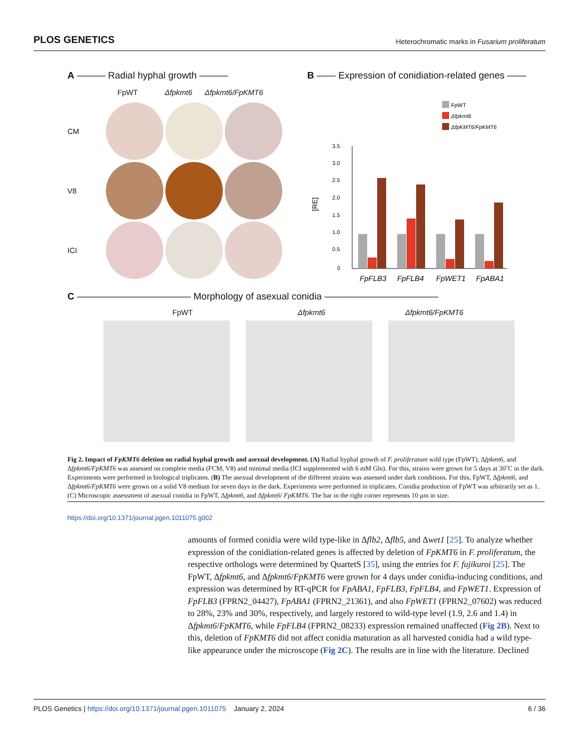PLOS GENETICS Heterochromatic marks in Fusarium proliferatum
A ——— Radial hyphal growth ———
FpWT Δfpkmt6 Δfpkmt6/FpKMT6
CM
V8
ICI
B —— Expression of conidiation-related genes ——
FpWT
Δfpkmt6
ΔfpKMT6/FpKMT6
3.5
3.0
2.5
2.0
1.5
1.0
0.5
0
[RE]
FpFLB3
FpFLB4
FpWET1
FpABA1
C ———————————— Morphology of asexual conidia ————————————
FpWT Δfpkmt6 Δfpkmt6/FpKMT6
Fig 2. Impact of FpKMT6 deletion on radial hyphal growth and asexual development. (A) Radial hyphal growth of F. proliferatum wild type (FpWT), Δfpkmt6, and Δfpkmt6/FpKMT6 was assessed on complete media (FCM, V8) and minimal media (ICI supplemented with 6 mM Gln). For this, strains were grown for 5 days at 30˚C in the dark. Experiments were performed in biological triplicates. (B) The asexual development of the different strains was assessed under dark conditions. For this, FpWT, Δfpkmt6, and Δfpkmt6/FpKMT6 were grown on a solid V8 medium for seven days in the dark. Experiments were performed in triplicates. Conidia production of FpWT was arbitrarily set as 1. (C) Microscopic assessment of asexual conidia in FpWT, Δfpkmt6, and Δfpkmt6/ FpKMT6. The bar in the right corner represents 10 μm in size.
https://doi.org/10.1371/journal.pgen.1011075.g002
amounts of formed conidia were wild type-like in Δflb2, Δflb5, and Δwet1 [25]. To analyze whether expression of the conidiation-related genes is affected by deletion of FpKMT6 in F. proliferatum, the respective orthologs were determined by QuartetS [35], using the entries for F. fujikuroi [25]. The FpWT, Δfpkmt6, and Δfpkmt6/FpKMT6 were grown for 4 days under conidia-inducing conditions, and expression was determined by RT-qPCR for FpABA1, FpFLB3, FpFLB4, and FpWET1. Expression of FpFLB3 (FPRN2_04427), FpABA1 (FPRN2_21361), and also FpWET1 (FPRN2_07602) was reduced to 28%, 23% and 30%, respectively, and largely restored to wild-type level (1.9, 2.6 and 1.4) in Δfpkmt6/FpKMT6, while FpFLB4 (FPRN2_08233) expression remained unaffected (Fig 2B). Next to this, deletion of FpKMT6 did not affect conidia maturation as all harvested conidia had a wild type-like appearance under the microscope (Fig 2C). The results are in line with the literature. Declined
PLOS Genetics | https://doi.org/10.1371/journal.pgen.1011075 January 2, 2024 6 / 36